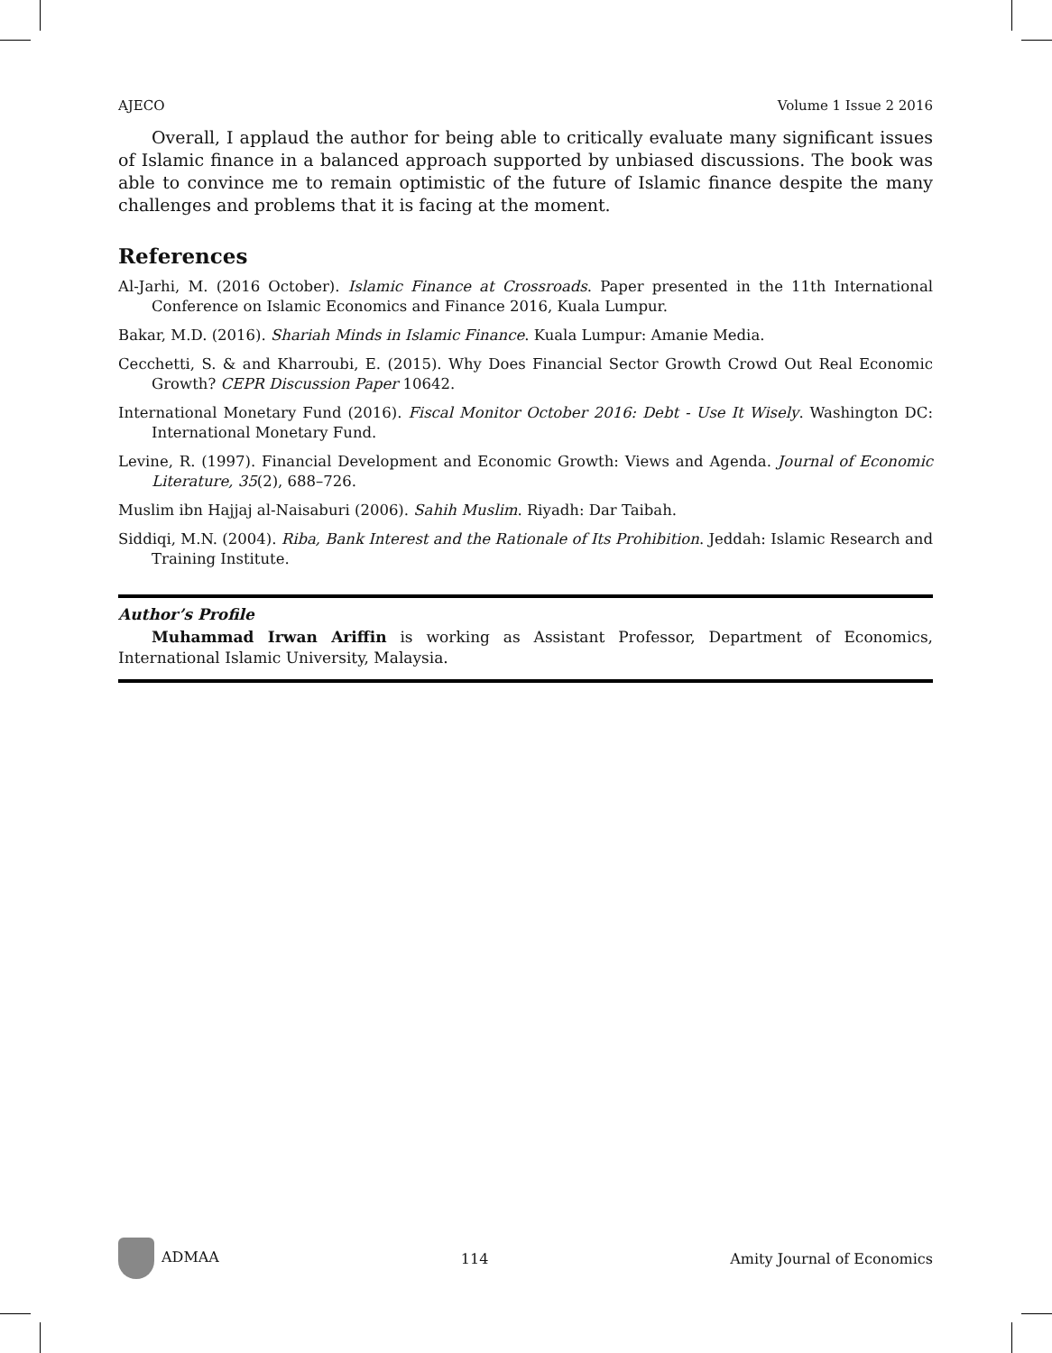AJECO Volume 1 Issue 2 2016
Overall, I applaud the author for being able to critically evaluate many significant issues of Islamic finance in a balanced approach supported by unbiased discussions. The book was able to convince me to remain optimistic of the future of Islamic finance despite the many challenges and problems that it is facing at the moment.
References
Al-Jarhi, M. (2016 October). Islamic Finance at Crossroads. Paper presented in the 11th International Conference on Islamic Economics and Finance 2016, Kuala Lumpur.
Bakar, M.D. (2016). Shariah Minds in Islamic Finance. Kuala Lumpur: Amanie Media.
Cecchetti, S. & and Kharroubi, E. (2015). Why Does Financial Sector Growth Crowd Out Real Economic Growth? CEPR Discussion Paper 10642.
International Monetary Fund (2016). Fiscal Monitor October 2016: Debt - Use It Wisely. Washington DC: International Monetary Fund.
Levine, R. (1997). Financial Development and Economic Growth: Views and Agenda. Journal of Economic Literature, 35(2), 688–726.
Muslim ibn Hajjaj al-Naisaburi (2006). Sahih Muslim. Riyadh: Dar Taibah.
Siddiqi, M.N. (2004). Riba, Bank Interest and the Rationale of Its Prohibition. Jeddah: Islamic Research and Training Institute.
Author’s Profile
Muhammad Irwan Ariffin is working as Assistant Professor, Department of Economics, International Islamic University, Malaysia.
ADMAA 114 Amity Journal of Economics